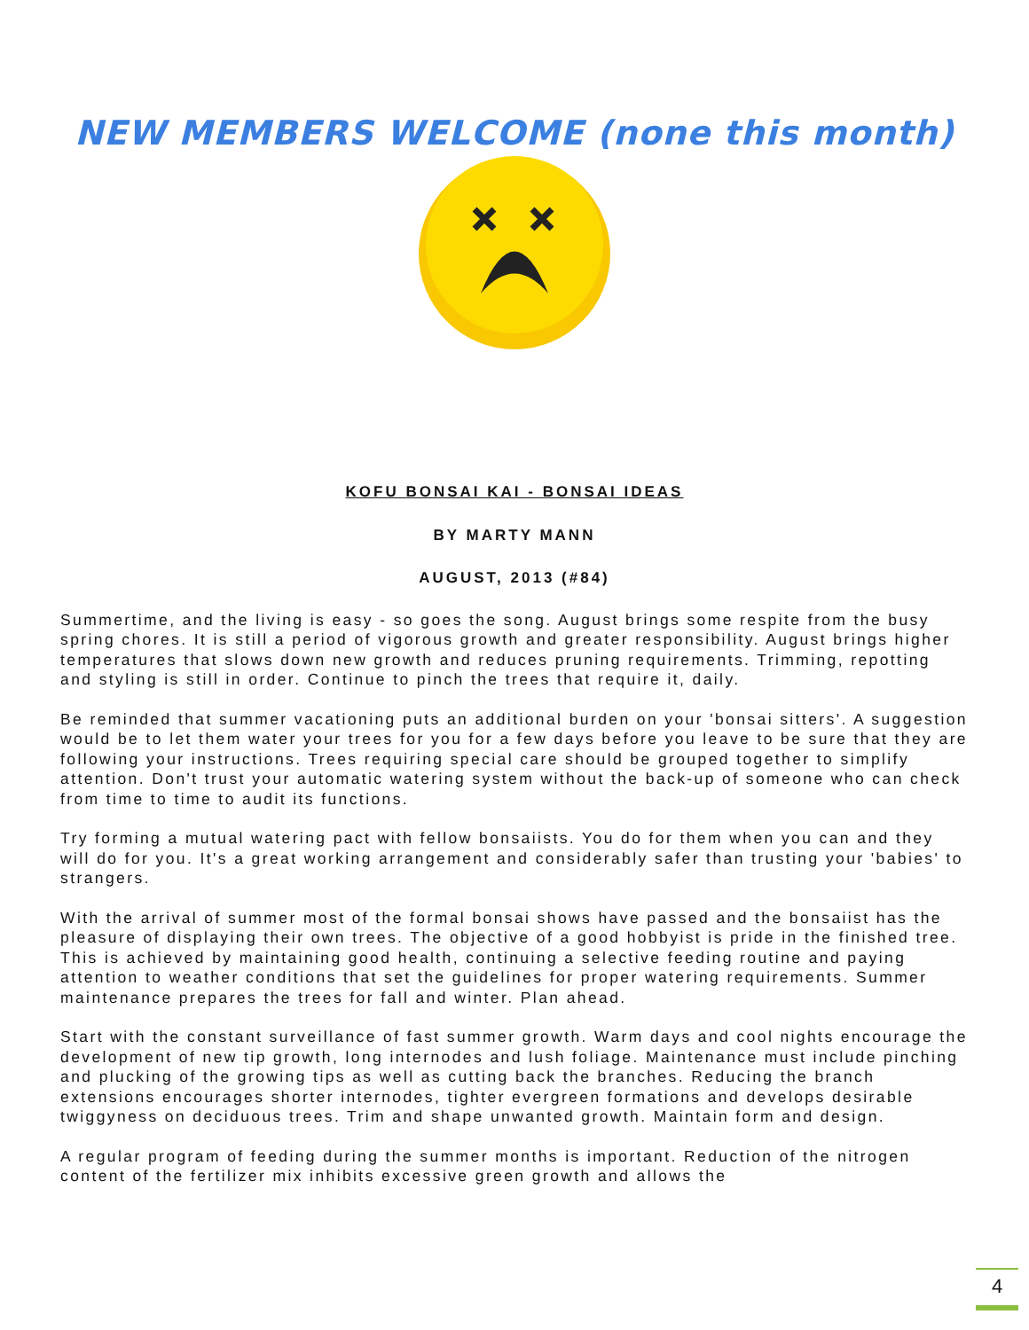NEW MEMBERS WELCOME (none this month)
KOFU BONSAI KAI - BONSAI IDEAS
BY MARTY MANN
AUGUST, 2013 (#84)
Summertime, and the living is easy - so goes the song. August brings some respite from the busy spring chores. It is still a period of vigorous growth and greater responsibility. August brings higher temperatures that slows down new growth and reduces pruning requirements. Trimming, repotting and styling is still in order. Continue to pinch the trees that require it, daily.
Be reminded that summer vacationing puts an additional burden on your 'bonsai sitters'. A suggestion would be to let them water your trees for you for a few days before you leave to be sure that they are following your instructions. Trees requiring special care should be grouped together to simplify attention. Don't trust your automatic watering system without the back-up of someone who can check from time to time to audit its functions.
Try forming a mutual watering pact with fellow bonsaiists. You do for them when you can and they will do for you. It's a great working arrangement and considerably safer than trusting your 'babies' to strangers.
With the arrival of summer most of the formal bonsai shows have passed and the bonsaiist has the pleasure of displaying their own trees. The objective of a good hobbyist is pride in the finished tree. This is achieved by maintaining good health, continuing a selective feeding routine and paying attention to weather conditions that set the guidelines for proper watering requirements. Summer maintenance prepares the trees for fall and winter. Plan ahead.
Start with the constant surveillance of fast summer growth. Warm days and cool nights encourage the development of new tip growth, long internodes and lush foliage. Maintenance must include pinching and plucking of the growing tips as well as cutting back the branches. Reducing the branch extensions encourages shorter internodes, tighter evergreen formations and develops desirable twiggyness on deciduous trees. Trim and shape unwanted growth. Maintain form and design.
A regular program of feeding during the summer months is important. Reduction of the nitrogen content of the fertilizer mix inhibits excessive green growth and allows the
4